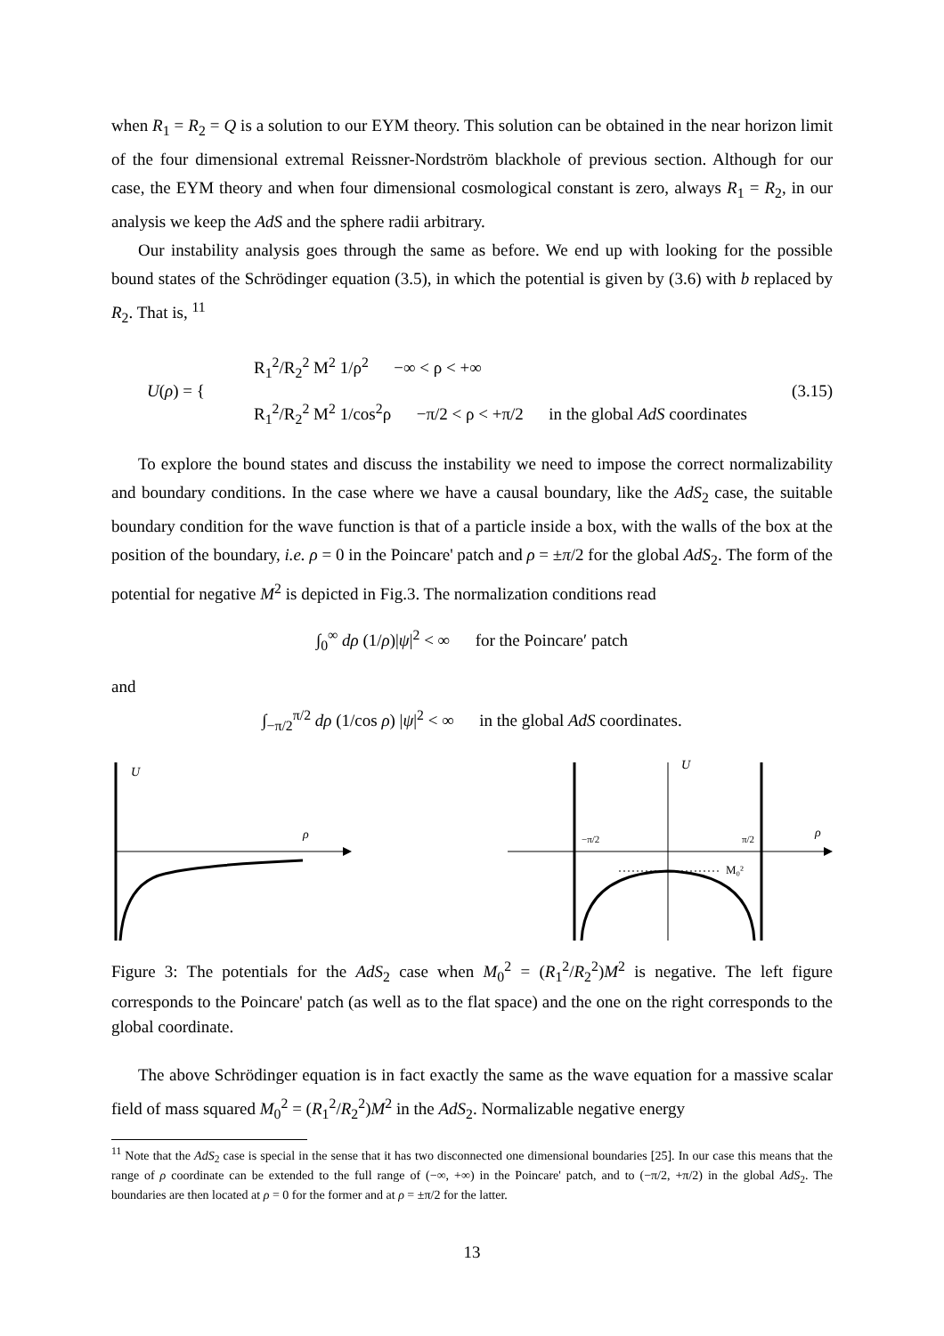when R<sub>1</sub> = R<sub>2</sub> = Q is a solution to our EYM theory. This solution can be obtained in the near horizon limit of the four dimensional extremal Reissner-Nordström blackhole of previous section. Although for our case, the EYM theory and when four dimensional cosmological constant is zero, always R<sub>1</sub> = R<sub>2</sub>, in our analysis we keep the AdS and the sphere radii arbitrary.
Our instability analysis goes through the same as before. We end up with looking for the possible bound states of the Schrödinger equation (3.5), in which the potential is given by (3.6) with b replaced by R<sub>2</sub>. That is, <sup>11</sup>
U(ρ) = {
R<sub>1</sub><sup>2</sup>/R<sub>2</sub><sup>2</sup> M<sup>2</sup> 1/ρ<sup>2</sup> −∞ < ρ < +∞
R<sub>1</sub><sup>2</sup>/R<sub>2</sub><sup>2</sup> M<sup>2</sup> 1/cos<sup>2</sup>ρ −π/2 < ρ < +π/2 in the global AdS coordinates
(3.15)
To explore the bound states and discuss the instability we need to impose the correct normalizability and boundary conditions. In the case where we have a causal boundary, like the AdS<sub>2</sub> case, the suitable boundary condition for the wave function is that of a particle inside a box, with the walls of the box at the position of the boundary, i.e. ρ = 0 in the Poincare' patch and ρ = ±π/2 for the global AdS<sub>2</sub>. The form of the potential for negative M<sup>2</sup> is depicted in Fig.3. The normalization conditions read
∫<sub>0</sub><sup>∞</sup> dρ (1/ρ)|ψ|<sup>2</sup> < ∞ for the Poincare′ patch
and
∫<sub>−π/2</sub><sup>π/2</sup> dρ (1/cos ρ) |ψ|<sup>2</sup> < ∞ in the global AdS coordinates.
U
ρ
U
ρ
−π/2
π/2
M₀²
Figure 3: The potentials for the AdS<sub>2</sub> case when M<sub>0</sub><sup>2</sup> = (R<sub>1</sub><sup>2</sup>/R<sub>2</sub><sup>2</sup>)M<sup>2</sup> is negative. The left figure corresponds to the Poincare' patch (as well as to the flat space) and the one on the right corresponds to the global coordinate.
The above Schrödinger equation is in fact exactly the same as the wave equation for a massive scalar field of mass squared M<sub>0</sub><sup>2</sup> = (R<sub>1</sub><sup>2</sup>/R<sub>2</sub><sup>2</sup>)M<sup>2</sup> in the AdS<sub>2</sub>. Normalizable negative energy
<sup>11</sup> Note that the AdS<sub>2</sub> case is special in the sense that it has two disconnected one dimensional boundaries [25]. In our case this means that the range of ρ coordinate can be extended to the full range of (−∞, +∞) in the Poincare' patch, and to (−π/2, +π/2) in the global AdS<sub>2</sub>. The boundaries are then located at ρ = 0 for the former and at ρ = ±π/2 for the latter.
13